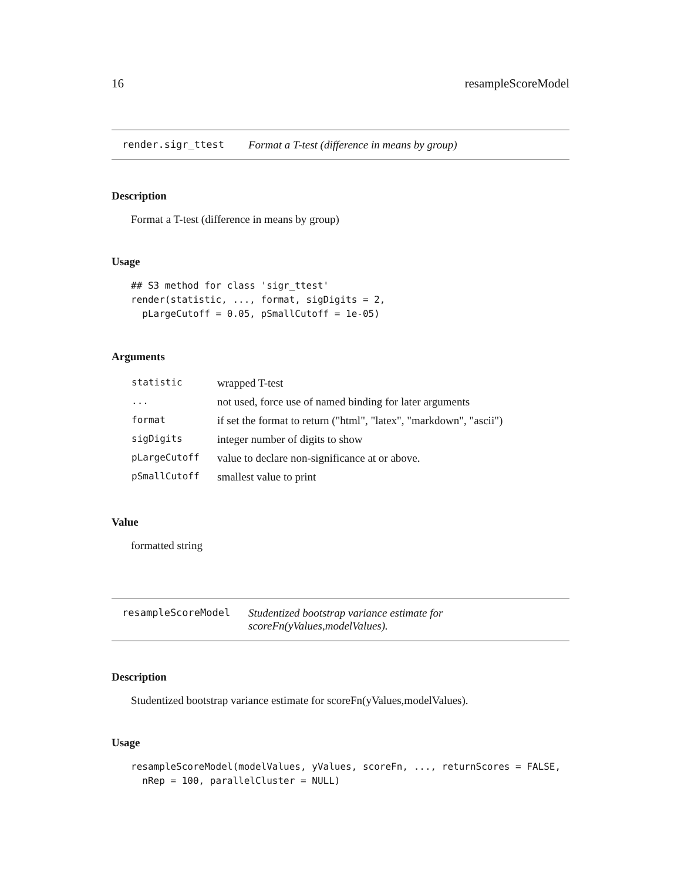16 resampleScoreModel
render.sigr_ttest Format a T-test (difference in means by group)
Description
Format a T-test (difference in means by group)
Usage
## S3 method for class 'sigr_ttest'
render(statistic, ..., format, sigDigits = 2,
  pLargeCutoff = 0.05, pSmallCutoff = 1e-05)
Arguments
| statistic | wrapped T-test |
| ... | not used, force use of named binding for later arguments |
| format | if set the format to return ("html", "latex", "markdown", "ascii") |
| sigDigits | integer number of digits to show |
| pLargeCutoff | value to declare non-significance at or above. |
| pSmallCutoff | smallest value to print |
Value
formatted string
resampleScoreModel Studentized bootstrap variance estimate for scoreFn(yValues,modelValues).
Description
Studentized bootstrap variance estimate for scoreFn(yValues,modelValues).
Usage
resampleScoreModel(modelValues, yValues, scoreFn, ..., returnScores = FALSE,
  nRep = 100, parallelCluster = NULL)